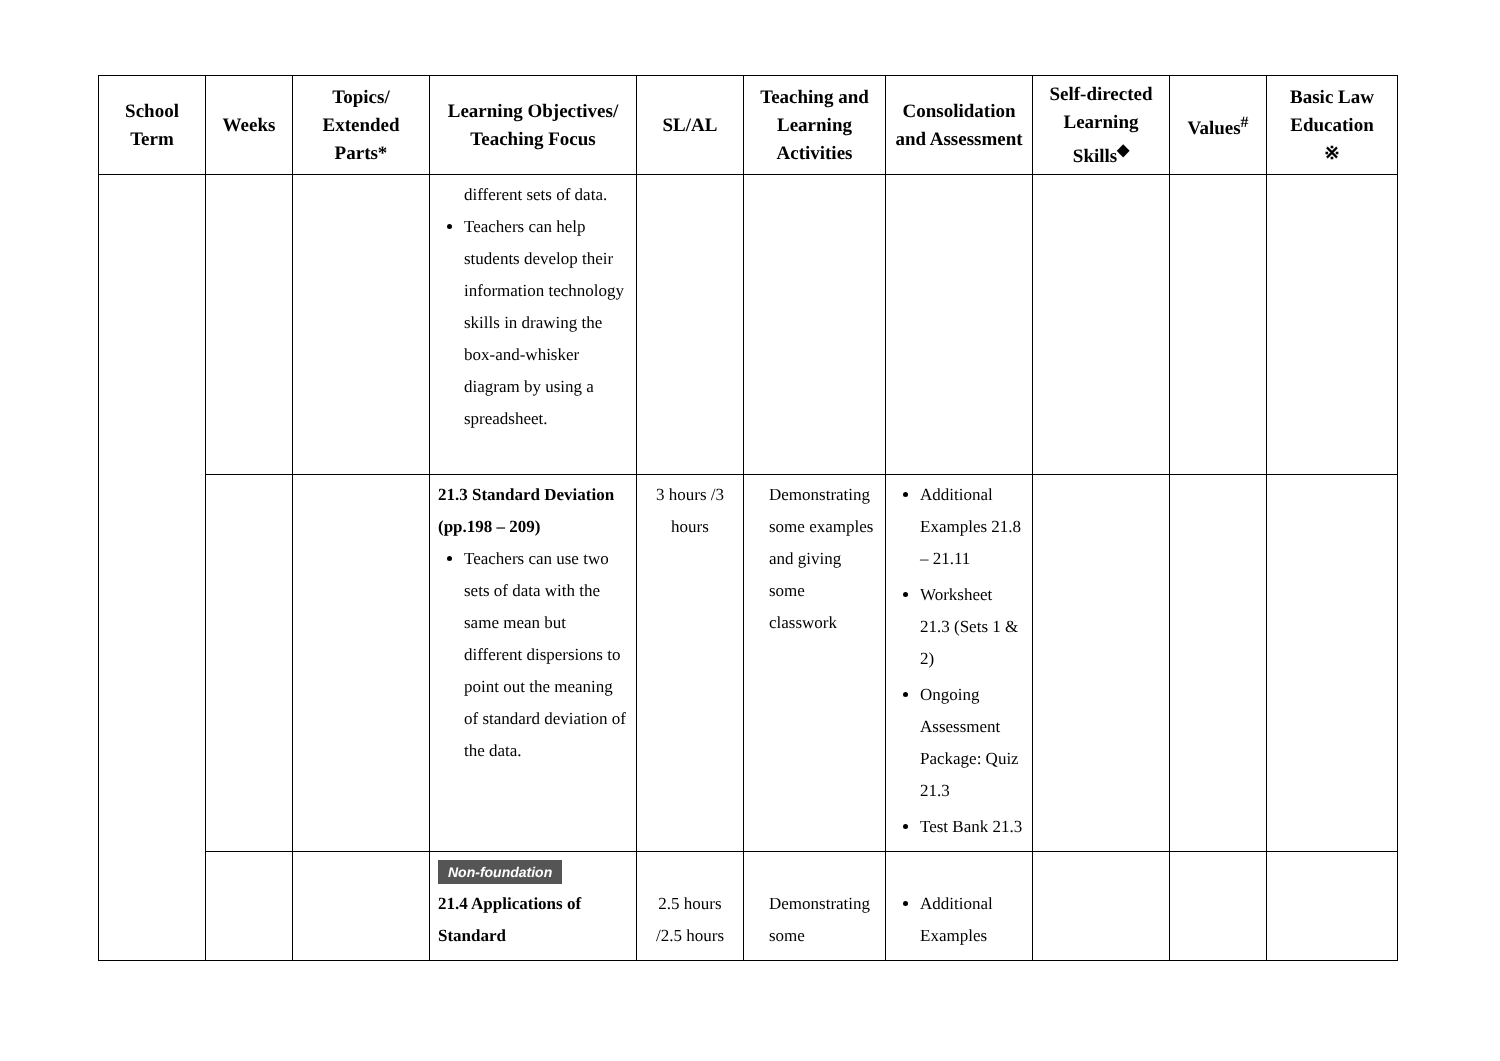| School Term | Weeks | Topics/ Extended Parts* | Learning Objectives/ Teaching Focus | SL/AL | Teaching and Learning Activities | Consolidation and Assessment | Self-directed Learning Skills<sup>◆</sup> | Values<sup>#</sup> | Basic Law Education ※ |
| --- | --- | --- | --- | --- | --- | --- | --- | --- | --- |
| | | | different sets of data. Teachers can help students develop their information technology skills in drawing the box-and-whisker diagram by using a spreadsheet. | | | | | | |
| | | | 21.3 Standard Deviation (pp.198 – 209) Teachers can use two sets of data with the same mean but different dispersions to point out the meaning of standard deviation of the data. | 3 hours /3 hours | Demonstrating some examples and giving some classwork | Additional Examples 21.8 – 21.11 Worksheet 21.3 (Sets 1 & 2) Ongoing Assessment Package: Quiz 21.3 Test Bank 21.3 | | | |
| | | | Non-foundation 21.4 Applications of Standard | 2.5 hours /2.5 hours | Demonstrating some | Additional Examples | | | |